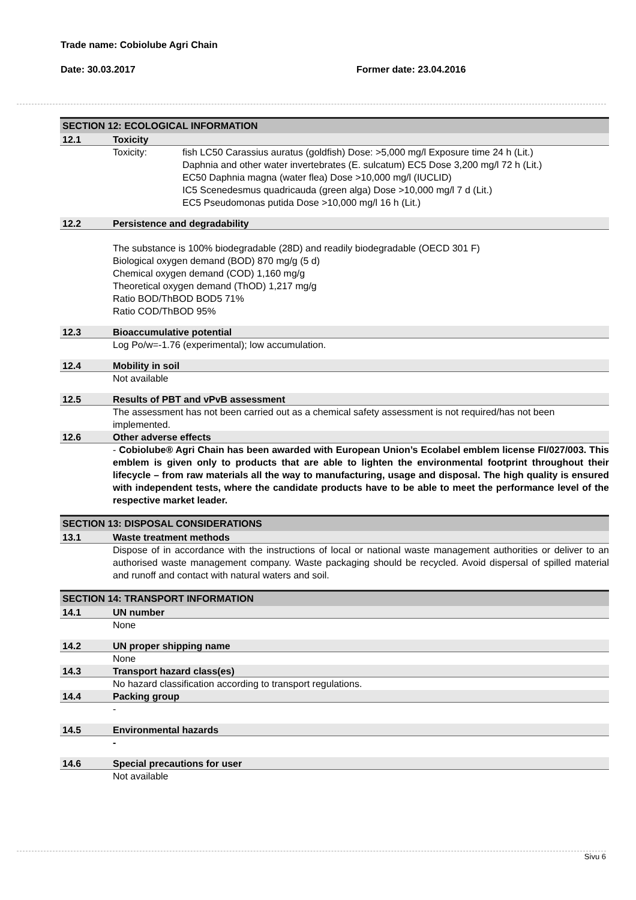Trade name: Cobiolube Agri Chain
Date: 30.03.2017 Former date: 23.04.2016
SECTION 12: ECOLOGICAL INFORMATION
12.1 Toxicity
Toxicity: fish LC50 Carassius auratus (goldfish) Dose: >5,000 mg/l Exposure time 24 h (Lit.)
Daphnia and other water invertebrates (E. sulcatum) EC5 Dose 3,200 mg/l 72 h (Lit.)
EC50 Daphnia magna (water flea) Dose >10,000 mg/l (IUCLID)
IC5 Scenedesmus quadricauda (green alga) Dose >10,000 mg/l 7 d (Lit.)
EC5 Pseudomonas putida Dose >10,000 mg/l 16 h (Lit.)
12.2 Persistence and degradability
The substance is 100% biodegradable (28D) and readily biodegradable (OECD 301 F)
Biological oxygen demand (BOD) 870 mg/g (5 d)
Chemical oxygen demand (COD) 1,160 mg/g
Theoretical oxygen demand (ThOD) 1,217 mg/g
Ratio BOD/ThBOD BOD5 71%
Ratio COD/ThBOD 95%
12.3 Bioaccumulative potential
Log Po/w=-1.76 (experimental); low accumulation.
12.4 Mobility in soil
Not available
12.5 Results of PBT and vPvB assessment
The assessment has not been carried out as a chemical safety assessment is not required/has not been implemented.
12.6 Other adverse effects
- Cobiolube® Agri Chain has been awarded with European Union’s Ecolabel emblem license FI/027/003. This emblem is given only to products that are able to lighten the environmental footprint throughout their lifecycle – from raw materials all the way to manufacturing, usage and disposal. The high quality is ensured with independent tests, where the candidate products have to be able to meet the performance level of the respective market leader.
SECTION 13: DISPOSAL CONSIDERATIONS
13.1 Waste treatment methods
Dispose of in accordance with the instructions of local or national waste management authorities or deliver to an authorised waste management company. Waste packaging should be recycled. Avoid dispersal of spilled material and runoff and contact with natural waters and soil.
SECTION 14: TRANSPORT INFORMATION
14.1 UN number
None
14.2 UN proper shipping name
None
14.3 Transport hazard class(es)
No hazard classification according to transport regulations.
14.4 Packing group
-
14.5 Environmental hazards
-
14.6 Special precautions for user
Not available
Sivu 6